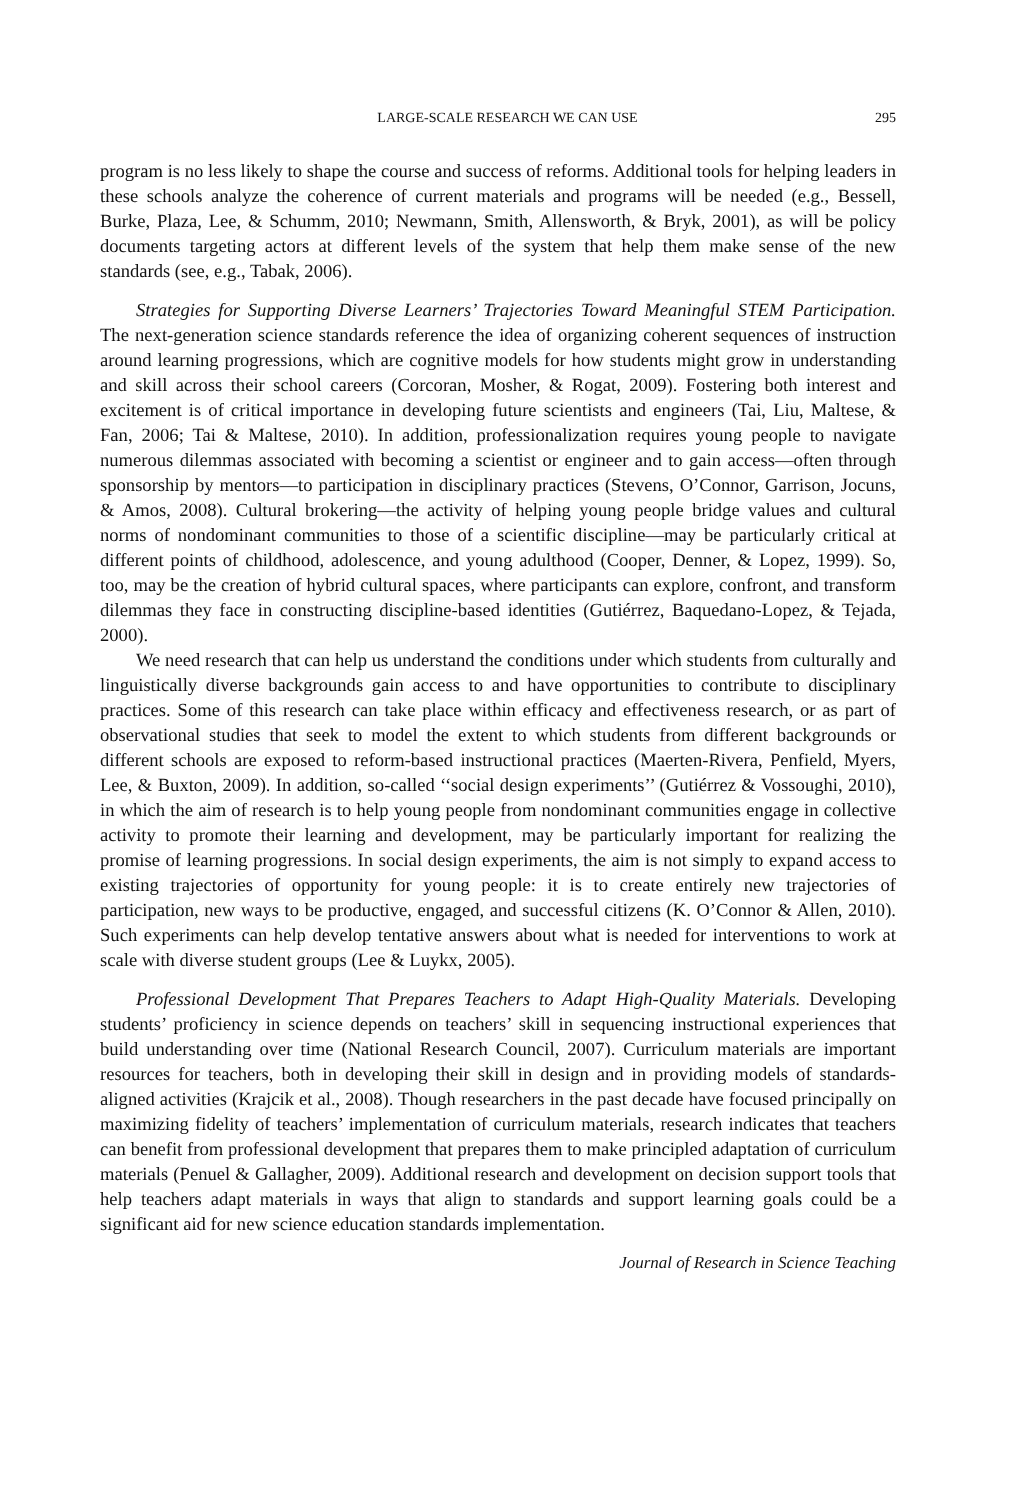LARGE-SCALE RESEARCH WE CAN USE 295
program is no less likely to shape the course and success of reforms. Additional tools for helping leaders in these schools analyze the coherence of current materials and programs will be needed (e.g., Bessell, Burke, Plaza, Lee, & Schumm, 2010; Newmann, Smith, Allensworth, & Bryk, 2001), as will be policy documents targeting actors at different levels of the system that help them make sense of the new standards (see, e.g., Tabak, 2006).
Strategies for Supporting Diverse Learners’ Trajectories Toward Meaningful STEM Participation. The next-generation science standards reference the idea of organizing coherent sequences of instruction around learning progressions, which are cognitive models for how students might grow in understanding and skill across their school careers (Corcoran, Mosher, & Rogat, 2009). Fostering both interest and excitement is of critical importance in developing future scientists and engineers (Tai, Liu, Maltese, & Fan, 2006; Tai & Maltese, 2010). In addition, professionalization requires young people to navigate numerous dilemmas associated with becoming a scientist or engineer and to gain access—often through sponsorship by mentors—to participation in disciplinary practices (Stevens, O’Connor, Garrison, Jocuns, & Amos, 2008). Cultural brokering—the activity of helping young people bridge values and cultural norms of nondominant communities to those of a scientific discipline—may be particularly critical at different points of childhood, adolescence, and young adulthood (Cooper, Denner, & Lopez, 1999). So, too, may be the creation of hybrid cultural spaces, where participants can explore, confront, and transform dilemmas they face in constructing discipline-based identities (Gutiérrez, Baquedano-Lopez, & Tejada, 2000).
We need research that can help us understand the conditions under which students from culturally and linguistically diverse backgrounds gain access to and have opportunities to contribute to disciplinary practices. Some of this research can take place within efficacy and effectiveness research, or as part of observational studies that seek to model the extent to which students from different backgrounds or different schools are exposed to reform-based instructional practices (Maerten-Rivera, Penfield, Myers, Lee, & Buxton, 2009). In addition, so-called ‘‘social design experiments’’ (Gutiérrez & Vossoughi, 2010), in which the aim of research is to help young people from nondominant communities engage in collective activity to promote their learning and development, may be particularly important for realizing the promise of learning progressions. In social design experiments, the aim is not simply to expand access to existing trajectories of opportunity for young people: it is to create entirely new trajectories of participation, new ways to be productive, engaged, and successful citizens (K. O’Connor & Allen, 2010). Such experiments can help develop tentative answers about what is needed for interventions to work at scale with diverse student groups (Lee & Luykx, 2005).
Professional Development That Prepares Teachers to Adapt High-Quality Materials. Developing students’ proficiency in science depends on teachers’ skill in sequencing instructional experiences that build understanding over time (National Research Council, 2007). Curriculum materials are important resources for teachers, both in developing their skill in design and in providing models of standards-aligned activities (Krajcik et al., 2008). Though researchers in the past decade have focused principally on maximizing fidelity of teachers’ implementation of curriculum materials, research indicates that teachers can benefit from professional development that prepares them to make principled adaptation of curriculum materials (Penuel & Gallagher, 2009). Additional research and development on decision support tools that help teachers adapt materials in ways that align to standards and support learning goals could be a significant aid for new science education standards implementation.
Journal of Research in Science Teaching